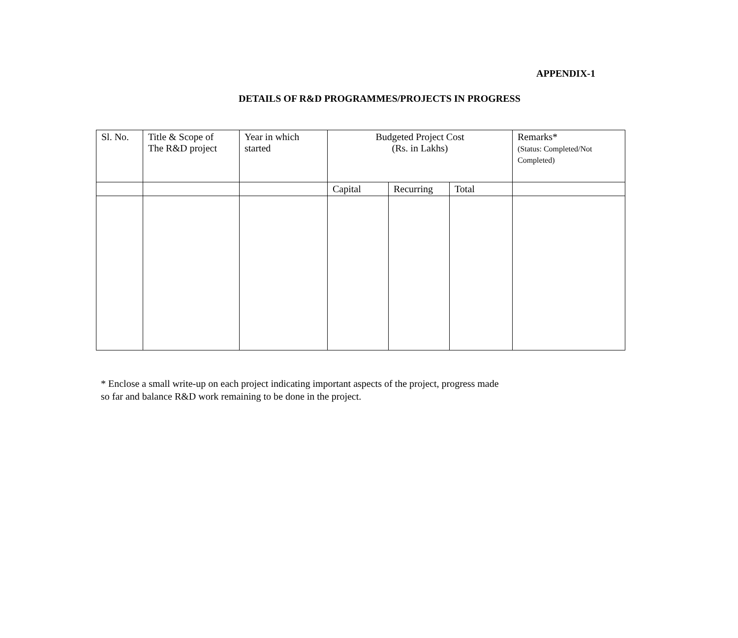APPENDIX-1
DETAILS OF R&D PROGRAMMES/PROJECTS IN PROGRESS
| Sl. No. | Title & Scope of The R&D project | Year in which started | Budgeted Project Cost (Rs. in Lakhs) | | | Remarks* (Status: Completed/Not Completed) |
| | | | Capital | Recurring | Total | |
* Enclose a small write-up on each project indicating important aspects of the project, progress made
so far and balance R&D work remaining to be done in the project.